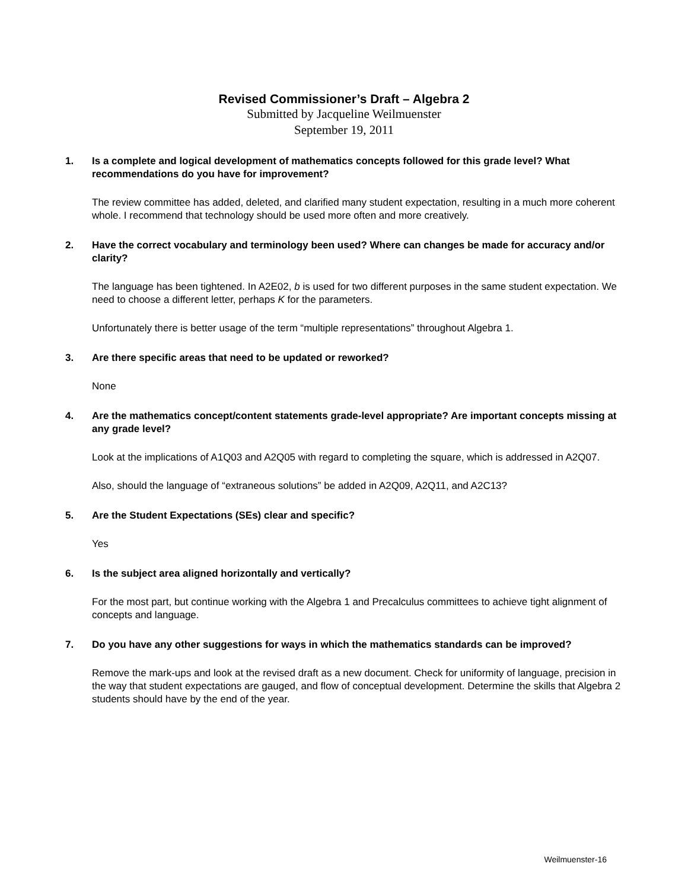Revised Commissioner’s Draft – Algebra 2
Submitted by Jacqueline Weilmuenster
September 19, 2011
1. Is a complete and logical development of mathematics concepts followed for this grade level? What recommendations do you have for improvement?
The review committee has added, deleted, and clarified many student expectation, resulting in a much more coherent whole. I recommend that technology should be used more often and more creatively.
2. Have the correct vocabulary and terminology been used? Where can changes be made for accuracy and/or clarity?
The language has been tightened. In A2E02, b is used for two different purposes in the same student expectation. We need to choose a different letter, perhaps K for the parameters.
Unfortunately there is better usage of the term “multiple representations” throughout Algebra 1.
3. Are there specific areas that need to be updated or reworked?
None
4. Are the mathematics concept/content statements grade-level appropriate? Are important concepts missing at any grade level?
Look at the implications of A1Q03 and A2Q05 with regard to completing the square, which is addressed in A2Q07.
Also, should the language of “extraneous solutions” be added in A2Q09, A2Q11, and A2C13?
5. Are the Student Expectations (SEs) clear and specific?
Yes
6. Is the subject area aligned horizontally and vertically?
For the most part, but continue working with the Algebra 1 and Precalculus committees to achieve tight alignment of concepts and language.
7. Do you have any other suggestions for ways in which the mathematics standards can be improved?
Remove the mark-ups and look at the revised draft as a new document. Check for uniformity of language, precision in the way that student expectations are gauged, and flow of conceptual development. Determine the skills that Algebra 2 students should have by the end of the year.
Weilmuenster-16